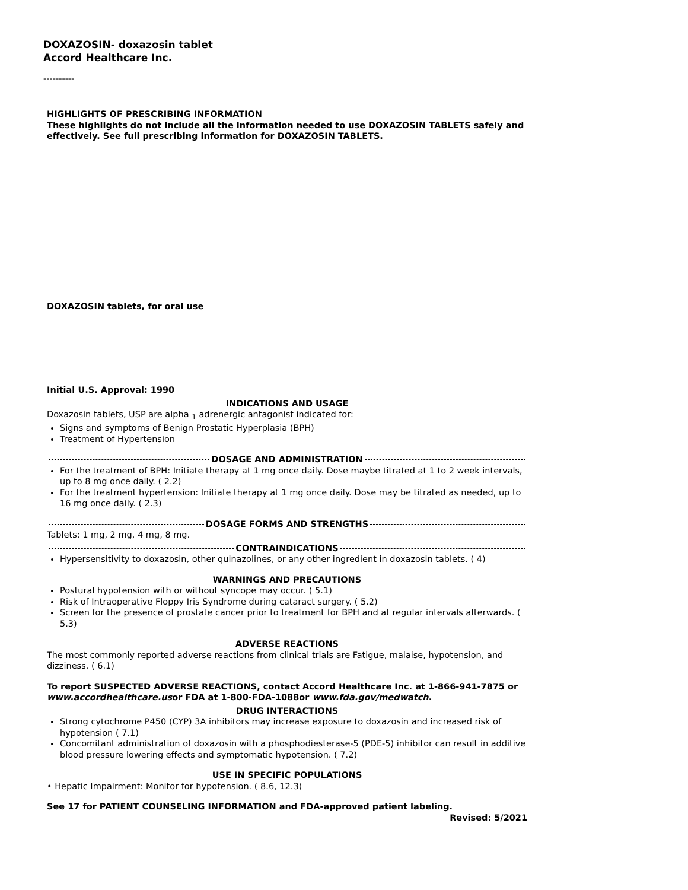DOXAZOSIN- doxazosin tablet
Accord Healthcare Inc.
----------
HIGHLIGHTS OF PRESCRIBING INFORMATION
These highlights do not include all the information needed to use DOXAZOSIN TABLETS safely and effectively. See full prescribing information for DOXAZOSIN TABLETS.
DOXAZOSIN tablets, for oral use
Initial U.S. Approval: 1990
INDICATIONS AND USAGE
Doxazosin tablets, USP are alpha <sub>1</sub> adrenergic antagonist indicated for:
Signs and symptoms of Benign Prostatic Hyperplasia (BPH)
Treatment of Hypertension
DOSAGE AND ADMINISTRATION
For the treatment of BPH: Initiate therapy at 1 mg once daily. Dose maybe titrated at 1 to 2 week intervals, up to 8 mg once daily. ( 2.2)
For the treatment hypertension: Initiate therapy at 1 mg once daily. Dose may be titrated as needed, up to 16 mg once daily. ( 2.3)
DOSAGE FORMS AND STRENGTHS
Tablets: 1 mg, 2 mg, 4 mg, 8 mg.
CONTRAINDICATIONS
Hypersensitivity to doxazosin, other quinazolines, or any other ingredient in doxazosin tablets. ( 4)
WARNINGS AND PRECAUTIONS
Postural hypotension with or without syncope may occur. ( 5.1)
Risk of Intraoperative Floppy Iris Syndrome during cataract surgery. ( 5.2)
Screen for the presence of prostate cancer prior to treatment for BPH and at regular intervals afterwards. ( 5.3)
ADVERSE REACTIONS
The most commonly reported adverse reactions from clinical trials are Fatigue, malaise, hypotension, and dizziness. ( 6.1)
To report SUSPECTED ADVERSE REACTIONS, contact Accord Healthcare Inc. at 1-866-941-7875 or www.accordhealthcare.usor FDA at 1-800-FDA-1088or www.fda.gov/medwatch.
DRUG INTERACTIONS
Strong cytochrome P450 (CYP) 3A inhibitors may increase exposure to doxazosin and increased risk of hypotension ( 7.1)
Concomitant administration of doxazosin with a phosphodiesterase-5 (PDE-5) inhibitor can result in additive blood pressure lowering effects and symptomatic hypotension. ( 7.2)
USE IN SPECIFIC POPULATIONS
• Hepatic Impairment: Monitor for hypotension. ( 8.6, 12.3)
See 17 for PATIENT COUNSELING INFORMATION and FDA-approved patient labeling.
Revised: 5/2021